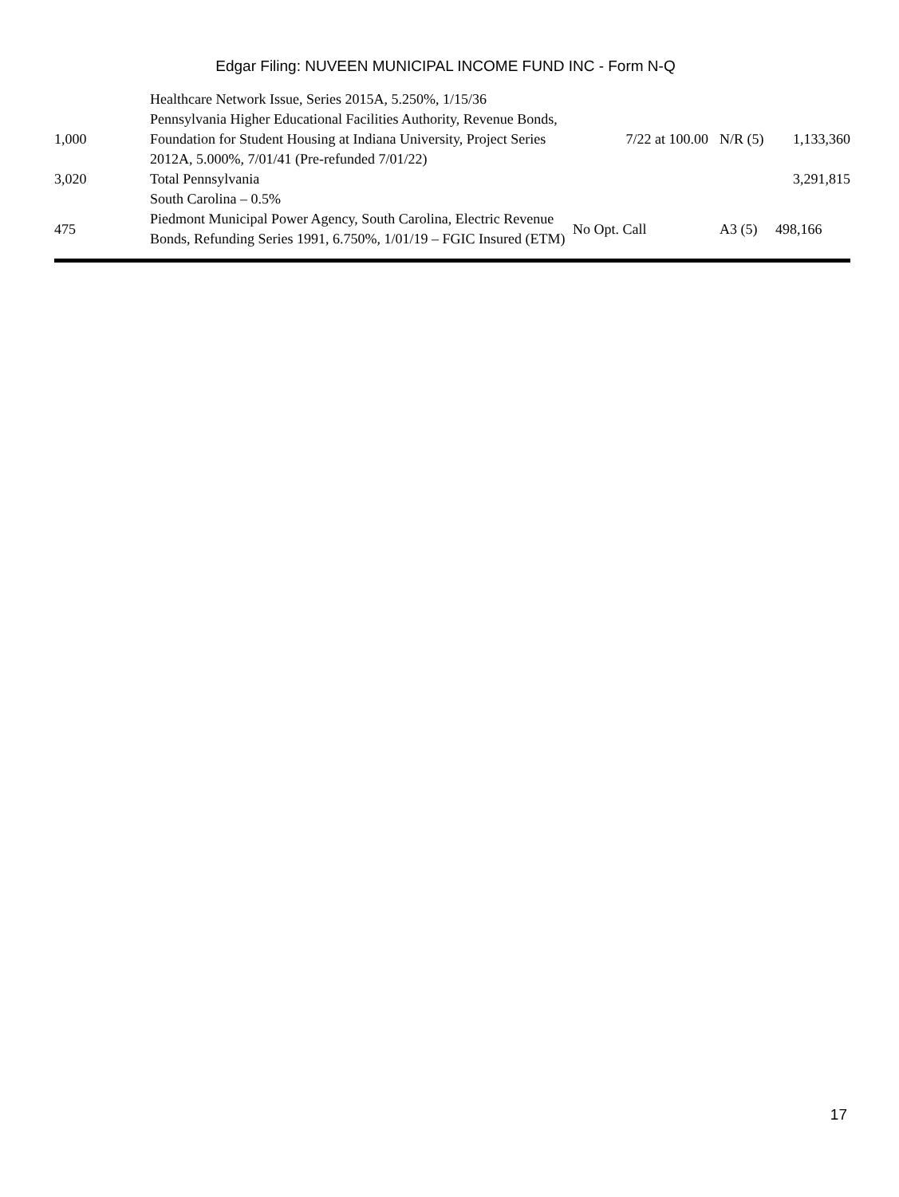Edgar Filing: NUVEEN MUNICIPAL INCOME FUND INC - Form N-Q
| | Healthcare Network Issue, Series 2015A, 5.250%, 1/15/36 | | | |
| 1,000 | Pennsylvania Higher Educational Facilities Authority, Revenue Bonds, Foundation for Student Housing at Indiana University, Project Series 2012A, 5.000%, 7/01/41 (Pre-refunded 7/01/22) | 7/22 at 100.00 | N/R (5) | 1,133,360 |
| 3,020 | Total Pennsylvania | | | 3,291,815 |
| | South Carolina – 0.5% | | | |
| 475 | Piedmont Municipal Power Agency, South Carolina, Electric Revenue Bonds, Refunding Series 1991, 6.750%, 1/01/19 – FGIC Insured (ETM) | No Opt. Call | A3 (5) | 498,166 |
17